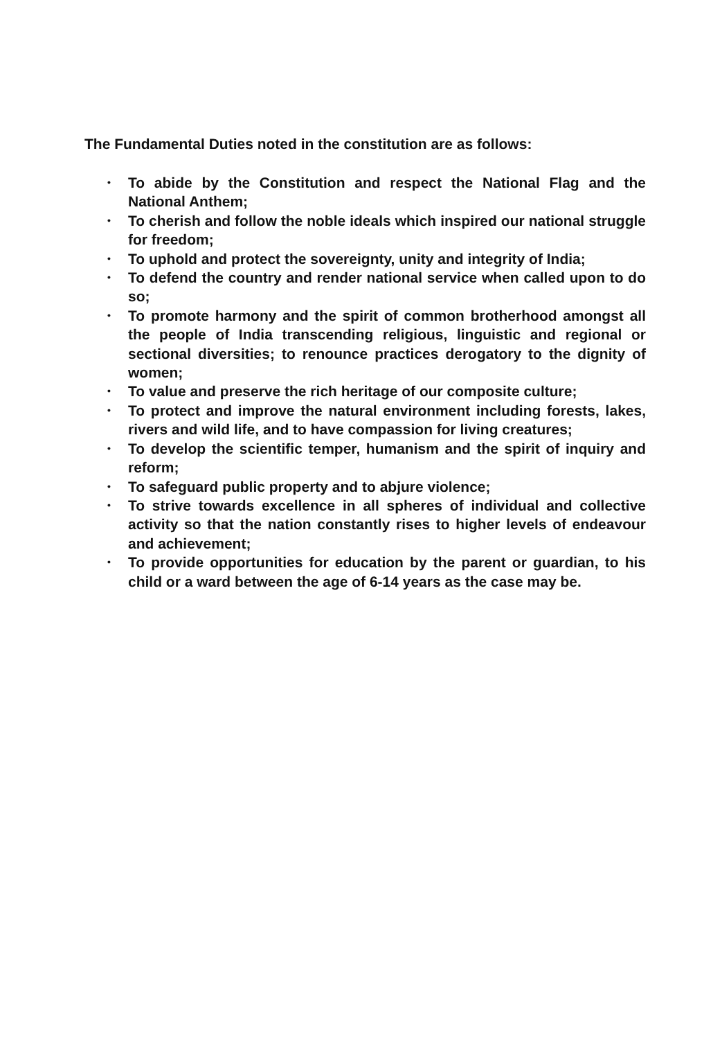The Fundamental Duties noted in the constitution are as follows:
• To abide by the Constitution and respect the National Flag and the National Anthem;
• To cherish and follow the noble ideals which inspired our national struggle for freedom;
• To uphold and protect the sovereignty, unity and integrity of India;
• To defend the country and render national service when called upon to do so;
• To promote harmony and the spirit of common brotherhood amongst all the people of India transcending religious, linguistic and regional or sectional diversities; to renounce practices derogatory to the dignity of women;
• To value and preserve the rich heritage of our composite culture;
• To protect and improve the natural environment including forests, lakes, rivers and wild life, and to have compassion for living creatures;
• To develop the scientific temper, humanism and the spirit of inquiry and reform;
• To safeguard public property and to abjure violence;
• To strive towards excellence in all spheres of individual and collective activity so that the nation constantly rises to higher levels of endeavour and achievement;
• To provide opportunities for education by the parent or guardian, to his child or a ward between the age of 6-14 years as the case may be.